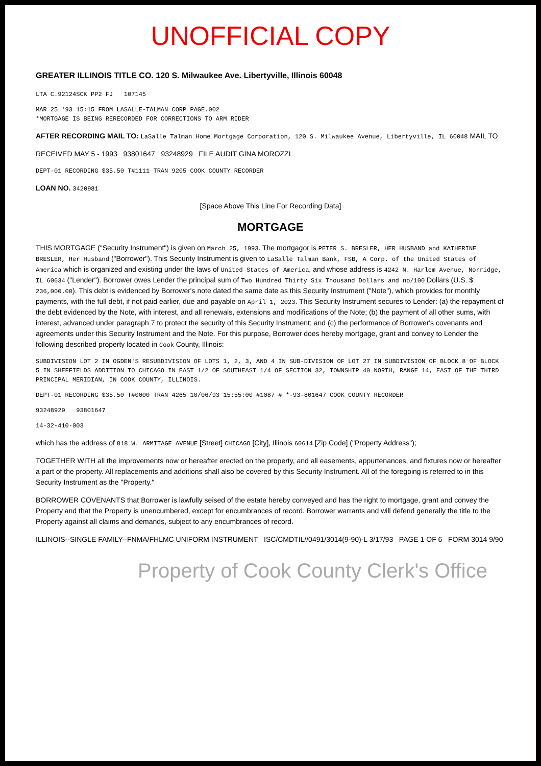UNOFFICIAL COPY
GREATER ILLINOIS TITLE CO. 120 S. Milwaukee Ave. Libertyville, Illinois 60048
LTA C.92124SCK PP2 FJ 107145
MAR 25 '93 15:15 FROM LASALLE-TALMAN CORP PAGE.002
*MORTGAGE IS BEING RERECORDED FOR CORRECTIONS TO ARM RIDER
AFTER RECORDING MAIL TO: LaSalle Talman Home Mortgage Corporation, 120 S. Milwaukee Avenue, Libertyville, IL 60048 MAIL TO
RECEIVED MAY 5 - 1993 93801647 93248929 FILE AUDIT GINA MOROZZI
DEPT-01 RECORDING $35.50 T#1111 TRAN 9205 COOK COUNTY RECORDER
LOAN NO. 3420981
[Space Above This Line For Recording Data]
MORTGAGE
THIS MORTGAGE ("Security Instrument") is given on March 25, 1993. The mortgagor is PETER S. BRESLER, HER HUSBAND and KATHERINE BRESLER, Her Husband ("Borrower"). This Security Instrument is given to LaSalle Talman Bank, FSB, A Corp. of the United States of America which is organized and existing under the laws of United States of America, and whose address is 4242 N. Harlem Avenue, Norridge, IL 60634 ("Lender"). Borrower owes Lender the principal sum of Two Hundred Thirty Six Thousand Dollars and no/100 Dollars (U.S. $ 236,000.00). This debt is evidenced by Borrower's note dated the same date as this Security Instrument ("Note"), which provides for monthly payments, with the full debt, if not paid earlier, due and payable on April 1, 2023. This Security Instrument secures to Lender: (a) the repayment of the debt evidenced by the Note, with interest, and all renewals, extensions and modifications of the Note; (b) the payment of all other sums, with interest, advanced under paragraph 7 to protect the security of this Security Instrument; and (c) the performance of Borrower's covenants and agreements under this Security Instrument and the Note. For this purpose, Borrower does hereby mortgage, grant and convey to Lender the following described property located in Cook County, Illinois:
SUBDIVISION LOT 2 IN OGDEN'S RESUBDIVISION OF LOTS 1, 2, 3, AND 4 IN SUB-DIVISION OF LOT 27 IN SUBDIVISION OF BLOCK 8 OF BLOCK 5 IN SHEFFIELDS ADDITION TO CHICAGO IN EAST 1/2 OF SOUTHEAST 1/4 OF SECTION 32, TOWNSHIP 40 NORTH, RANGE 14, EAST OF THE THIRD PRINCIPAL MERIDIAN, IN COOK COUNTY, ILLINOIS.
DEPT-01 RECORDING $35.50 T#0000 TRAN 4265 10/06/93 15:55:00 #1087 # *-93-801647 COOK COUNTY RECORDER
93248929 93801647
14-32-410-003
which has the address of 818 W. ARMITAGE AVENUE [Street] CHICAGO [City], Illinois 60614 [Zip Code] ("Property Address");
TOGETHER WITH all the improvements now or hereafter erected on the property, and all easements, appurtenances, and fixtures now or hereafter a part of the property. All replacements and additions shall also be covered by this Security Instrument. All of the foregoing is referred to in this Security Instrument as the "Property."
BORROWER COVENANTS that Borrower is lawfully seised of the estate hereby conveyed and has the right to mortgage, grant and convey the Property and that the Property is unencumbered, except for encumbrances of record. Borrower warrants and will defend generally the title to the Property against all claims and demands, subject to any encumbrances of record.
ILLINOIS--SINGLE FAMILY--FNMA/FHLMC UNIFORM INSTRUMENT ISC/CMDTIL//0491/3014(9-90)-L 3/17/93 PAGE 1 OF 6 FORM 3014 9/90
Property of Cook County Clerk's Office